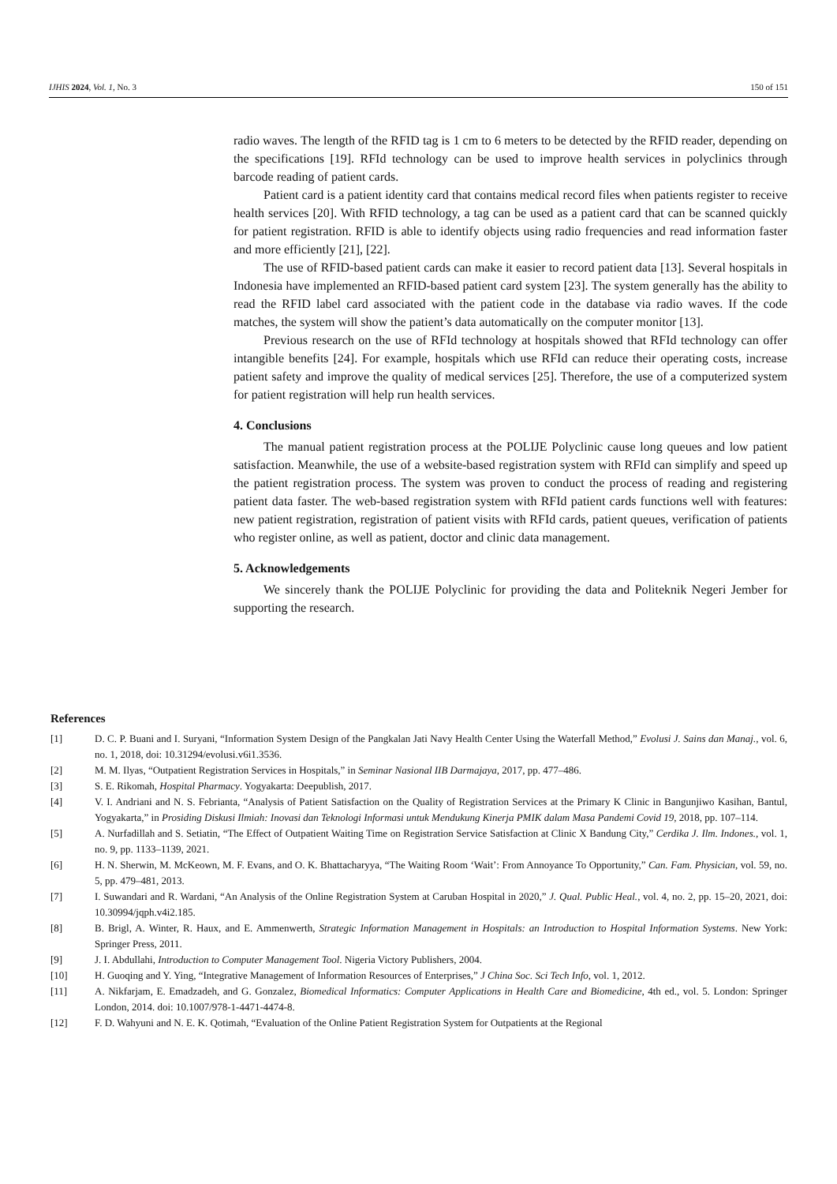IJHIS 2024, Vol. 1, No. 3 150 of 151
radio waves. The length of the RFID tag is 1 cm to 6 meters to be detected by the RFID reader, depending on the specifications [19]. RFId technology can be used to improve health services in polyclinics through barcode reading of patient cards.
Patient card is a patient identity card that contains medical record files when patients register to receive health services [20]. With RFID technology, a tag can be used as a patient card that can be scanned quickly for patient registration. RFID is able to identify objects using radio frequencies and read information faster and more efficiently [21], [22].
The use of RFID-based patient cards can make it easier to record patient data [13]. Several hospitals in Indonesia have implemented an RFID-based patient card system [23]. The system generally has the ability to read the RFID label card associated with the patient code in the database via radio waves. If the code matches, the system will show the patient’s data automatically on the computer monitor [13].
Previous research on the use of RFId technology at hospitals showed that RFId technology can offer intangible benefits [24]. For example, hospitals which use RFId can reduce their operating costs, increase patient safety and improve the quality of medical services [25]. Therefore, the use of a computerized system for patient registration will help run health services.
4. Conclusions
The manual patient registration process at the POLIJE Polyclinic cause long queues and low patient satisfaction. Meanwhile, the use of a website-based registration system with RFId can simplify and speed up the patient registration process. The system was proven to conduct the process of reading and registering patient data faster. The web-based registration system with RFId patient cards functions well with features: new patient registration, registration of patient visits with RFId cards, patient queues, verification of patients who register online, as well as patient, doctor and clinic data management.
5. Acknowledgements
We sincerely thank the POLIJE Polyclinic for providing the data and Politeknik Negeri Jember for supporting the research.
References
[1] D. C. P. Buani and I. Suryani, “Information System Design of the Pangkalan Jati Navy Health Center Using the Waterfall Method,” Evolusi J. Sains dan Manaj., vol. 6, no. 1, 2018, doi: 10.31294/evolusi.v6i1.3536.
[2] M. M. Ilyas, “Outpatient Registration Services in Hospitals,” in Seminar Nasional IIB Darmajaya, 2017, pp. 477–486.
[3] S. E. Rikomah, Hospital Pharmacy. Yogyakarta: Deepublish, 2017.
[4] V. I. Andriani and N. S. Febrianta, “Analysis of Patient Satisfaction on the Quality of Registration Services at the Primary K Clinic in Bangunjiwo Kasihan, Bantul, Yogyakarta,” in Prosiding Diskusi Ilmiah: Inovasi dan Teknologi Informasi untuk Mendukung Kinerja PMIK dalam Masa Pandemi Covid 19, 2018, pp. 107–114.
[5] A. Nurfadillah and S. Setiatin, “The Effect of Outpatient Waiting Time on Registration Service Satisfaction at Clinic X Bandung City,” Cerdika J. Ilm. Indones., vol. 1, no. 9, pp. 1133–1139, 2021.
[6] H. N. Sherwin, M. McKeown, M. F. Evans, and O. K. Bhattacharyya, “The Waiting Room ‘Wait’: From Annoyance To Opportunity,” Can. Fam. Physician, vol. 59, no. 5, pp. 479–481, 2013.
[7] I. Suwandari and R. Wardani, “An Analysis of the Online Registration System at Caruban Hospital in 2020,” J. Qual. Public Heal., vol. 4, no. 2, pp. 15–20, 2021, doi: 10.30994/jqph.v4i2.185.
[8] B. Brigl, A. Winter, R. Haux, and E. Ammenwerth, Strategic Information Management in Hospitals: an Introduction to Hospital Information Systems. New York: Springer Press, 2011.
[9] J. I. Abdullahi, Introduction to Computer Management Tool. Nigeria Victory Publishers, 2004.
[10] H. Guoqing and Y. Ying, “Integrative Management of Information Resources of Enterprises,” J China Soc. Sci Tech Info, vol. 1, 2012.
[11] A. Nikfarjam, E. Emadzadeh, and G. Gonzalez, Biomedical Informatics: Computer Applications in Health Care and Biomedicine, 4th ed., vol. 5. London: Springer London, 2014. doi: 10.1007/978-1-4471-4474-8.
[12] F. D. Wahyuni and N. E. K. Qotimah, “Evaluation of the Online Patient Registration System for Outpatients at the Regional